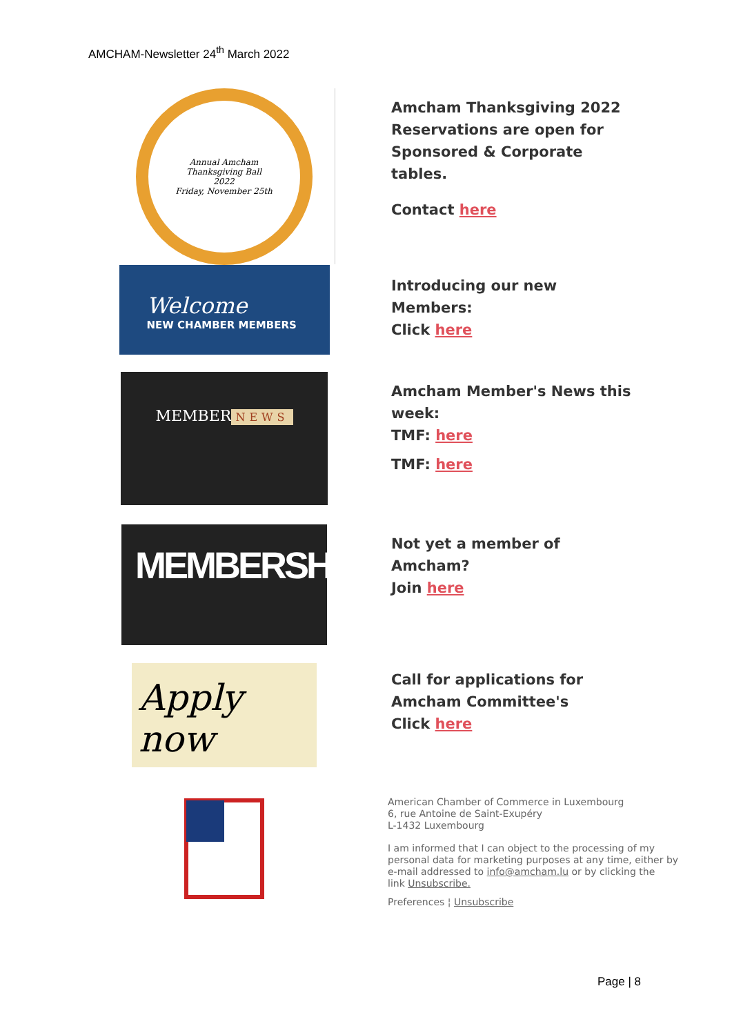AMCHAM-Newsletter 24<sup>th</sup> March 2022
Annual Amcham
Thanksgiving Ball
2022
Friday, November 25th
Amcham Thanksgiving 2022
Reservations are open for
Sponsored & Corporate
tables.
Contact here
Welcome
NEW CHAMBER MEMBERS
Introducing our new
Members:
Click here
MEMBER
NEWS
Amcham Member's News this
week:
TMF: here
TMF: here
MEMBERSHIP
Not yet a member of
Amcham?
Join here
Apply now
Call for applications for
Amcham Committee's
Click here
American Chamber of Commerce in Luxembourg
6, rue Antoine de Saint-Exupéry
L-1432 Luxembourg
I am informed that I can object to the processing of my
personal data for marketing purposes at any time, either by
e-mail addressed to info@amcham.lu or by clicking the
link Unsubscribe.
Preferences ¦ Unsubscribe
Page | 8